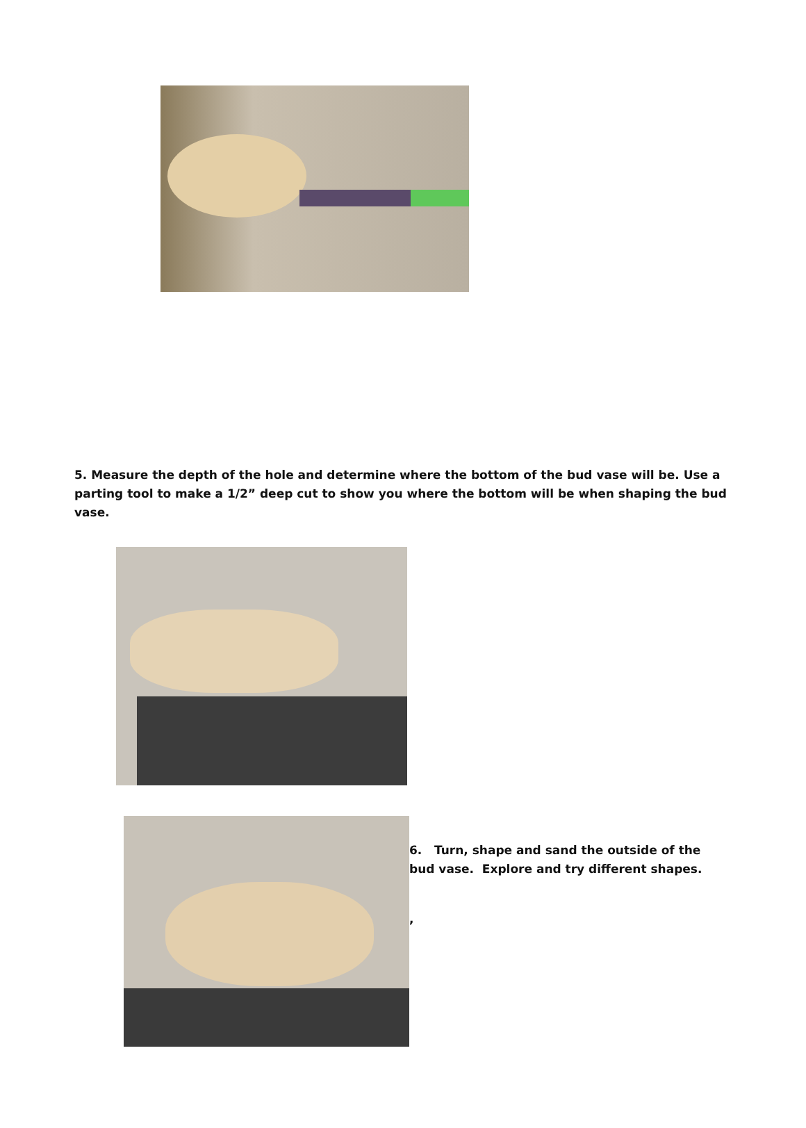5. Measure the depth of the hole and determine where the bottom of the bud vase will be. Use a parting tool to make a 1/2” deep cut to show you where the bottom will be when shaping the bud vase.
6. Turn, shape and sand the outside of the bud vase. Explore and try different shapes.
,